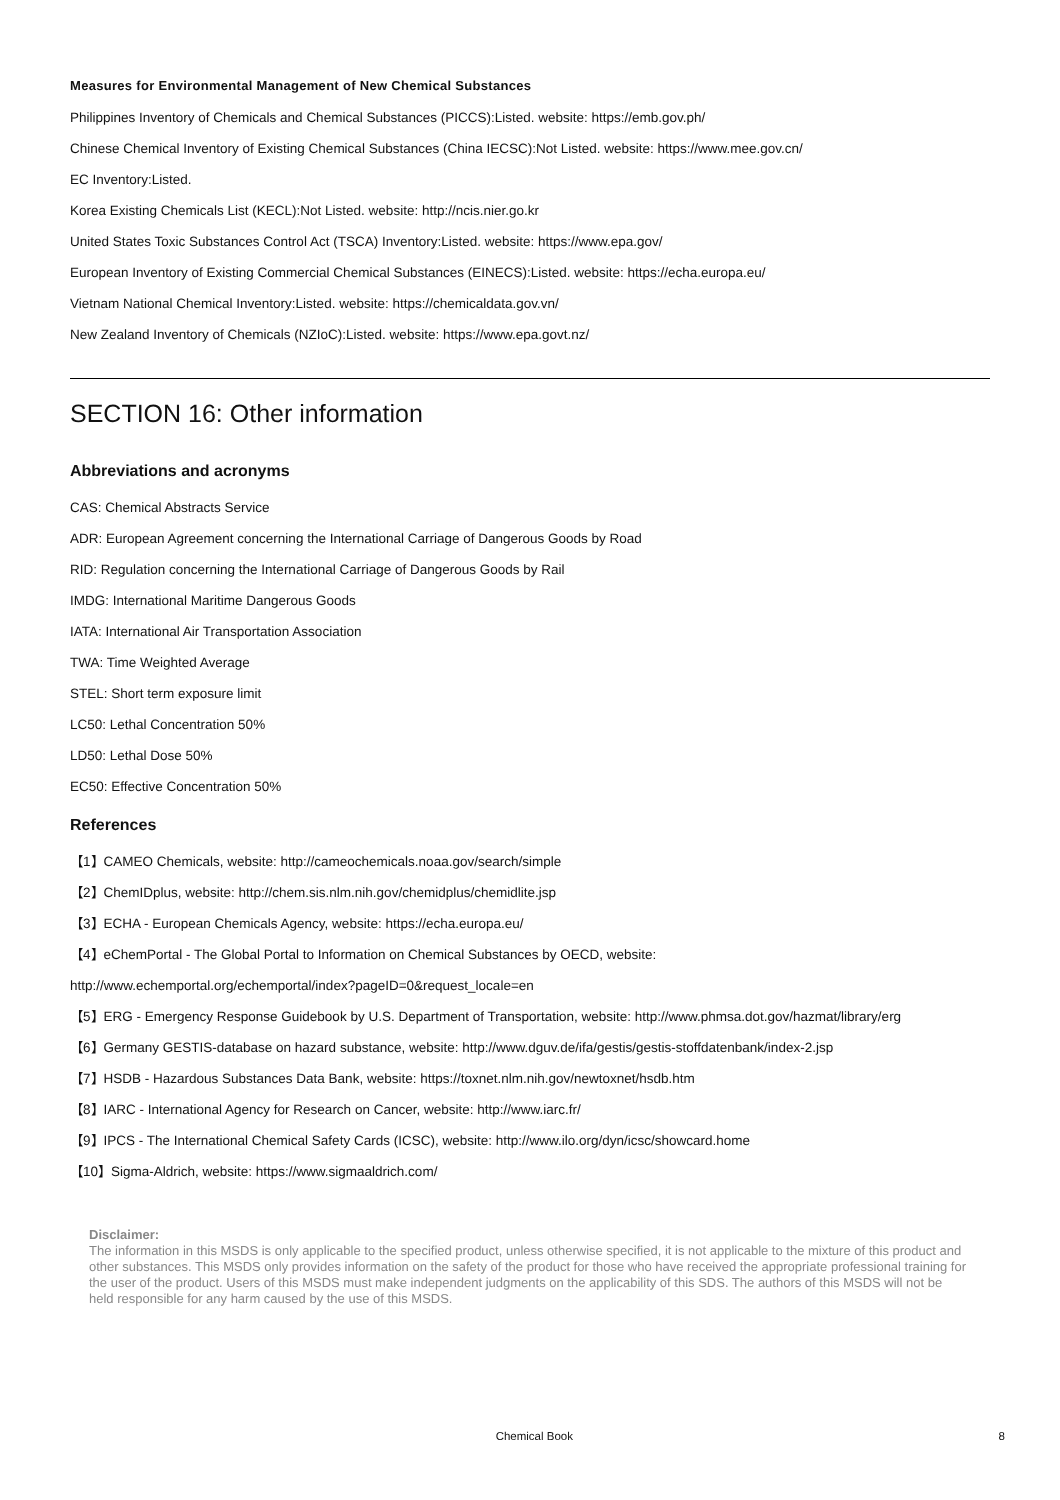Measures for Environmental Management of New Chemical Substances
Philippines Inventory of Chemicals and Chemical Substances (PICCS):Listed. website: https://emb.gov.ph/
Chinese Chemical Inventory of Existing Chemical Substances (China IECSC):Not Listed. website: https://www.mee.gov.cn/
EC Inventory:Listed.
Korea Existing Chemicals List (KECL):Not Listed. website: http://ncis.nier.go.kr
United States Toxic Substances Control Act (TSCA) Inventory:Listed. website: https://www.epa.gov/
European Inventory of Existing Commercial Chemical Substances (EINECS):Listed. website: https://echa.europa.eu/
Vietnam National Chemical Inventory:Listed. website: https://chemicaldata.gov.vn/
New Zealand Inventory of Chemicals (NZIoC):Listed. website: https://www.epa.govt.nz/
SECTION 16: Other information
Abbreviations and acronyms
CAS: Chemical Abstracts Service
ADR: European Agreement concerning the International Carriage of Dangerous Goods by Road
RID: Regulation concerning the International Carriage of Dangerous Goods by Rail
IMDG: International Maritime Dangerous Goods
IATA: International Air Transportation Association
TWA: Time Weighted Average
STEL: Short term exposure limit
LC50: Lethal Concentration 50%
LD50: Lethal Dose 50%
EC50: Effective Concentration 50%
References
【1】CAMEO Chemicals, website: http://cameochemicals.noaa.gov/search/simple
【2】ChemIDplus, website: http://chem.sis.nlm.nih.gov/chemidplus/chemidlite.jsp
【3】ECHA - European Chemicals Agency, website: https://echa.europa.eu/
【4】eChemPortal - The Global Portal to Information on Chemical Substances by OECD, website:
http://www.echemportal.org/echemportal/index?pageID=0&request_locale=en
【5】ERG - Emergency Response Guidebook by U.S. Department of Transportation, website: http://www.phmsa.dot.gov/hazmat/library/erg
【6】Germany GESTIS-database on hazard substance, website: http://www.dguv.de/ifa/gestis/gestis-stoffdatenbank/index-2.jsp
【7】HSDB - Hazardous Substances Data Bank, website: https://toxnet.nlm.nih.gov/newtoxnet/hsdb.htm
【8】IARC - International Agency for Research on Cancer, website: http://www.iarc.fr/
【9】IPCS - The International Chemical Safety Cards (ICSC), website: http://www.ilo.org/dyn/icsc/showcard.home
【10】Sigma-Aldrich, website: https://www.sigmaaldrich.com/
Disclaimer:
The information in this MSDS is only applicable to the specified product, unless otherwise specified, it is not applicable to the mixture of this product and other substances. This MSDS only provides information on the safety of the product for those who have received the appropriate professional training for the user of the product. Users of this MSDS must make independent judgments on the applicability of this SDS. The authors of this MSDS will not be held responsible for any harm caused by the use of this MSDS.
Chemical Book 8